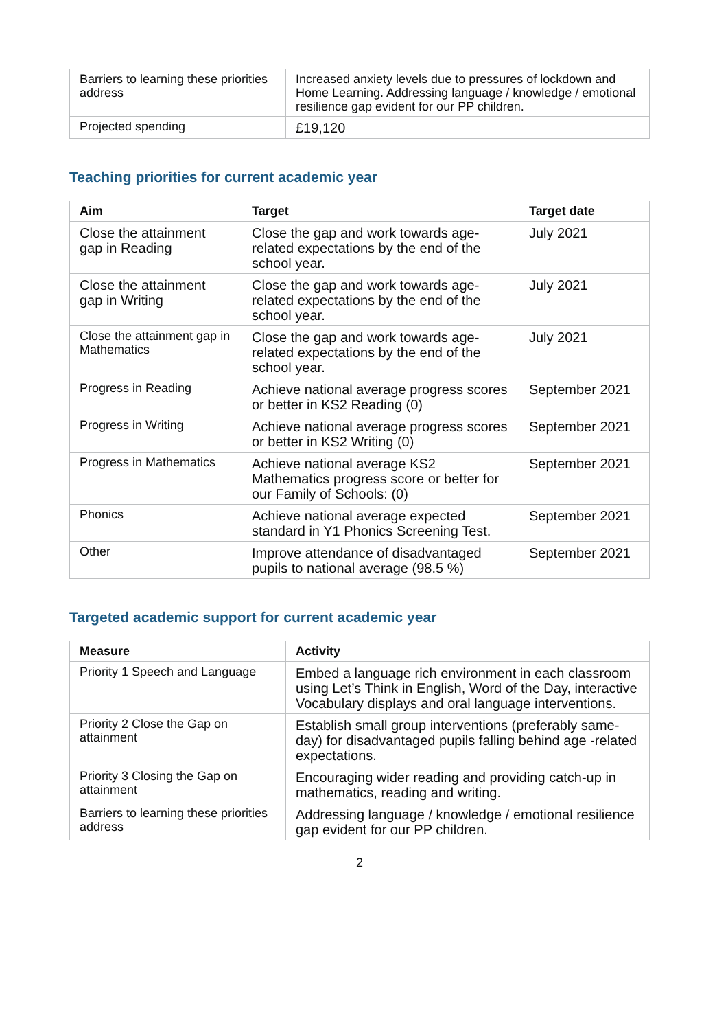| Barriers to learning these priorities address | Increased anxiety levels due to pressures of lockdown and Home Learning. Addressing language / knowledge / emotional resilience gap evident for our PP children. |
| Projected spending | £19,120 |
Teaching priorities for current academic year
| Aim | Target | Target date |
| --- | --- | --- |
| Close the attainment gap in Reading | Close the gap and work towards age-related expectations by the end of the school year. | July 2021 |
| Close the attainment gap in Writing | Close the gap and work towards age-related expectations by the end of the school year. | July 2021 |
| Close the attainment gap in Mathematics | Close the gap and work towards age-related expectations by the end of the school year. | July 2021 |
| Progress in Reading | Achieve national average progress scores or better in KS2 Reading (0) | September 2021 |
| Progress in Writing | Achieve national average progress scores or better in KS2 Writing (0) | September 2021 |
| Progress in Mathematics | Achieve national average KS2 Mathematics progress score or better for our Family of Schools: (0) | September 2021 |
| Phonics | Achieve national average expected standard in Y1 Phonics Screening Test. | September 2021 |
| Other | Improve attendance of disadvantaged pupils to national average (98.5 %) | September 2021 |
Targeted academic support for current academic year
| Measure | Activity |
| --- | --- |
| Priority 1 Speech and Language | Embed a language rich environment in each classroom using Let’s Think in English, Word of the Day, interactive Vocabulary displays and oral language interventions. |
| Priority 2 Close the Gap on attainment | Establish small group interventions (preferably same-day) for disadvantaged pupils falling behind age -related expectations. |
| Priority 3 Closing the Gap on attainment | Encouraging wider reading and providing catch-up in mathematics, reading and writing. |
| Barriers to learning these priorities address | Addressing language / knowledge / emotional resilience gap evident for our PP children. |
2